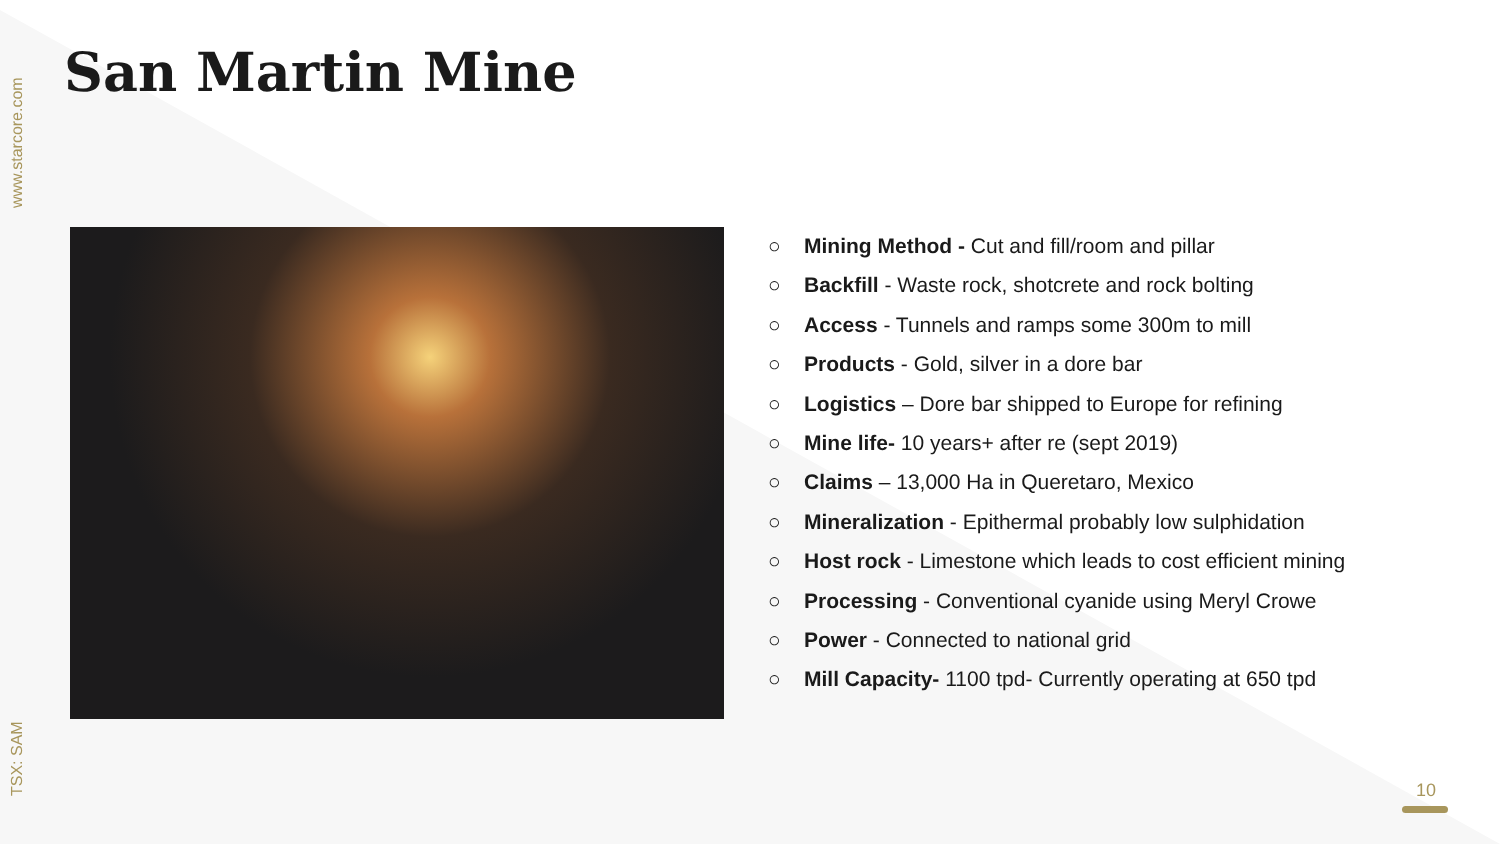www.starcore.com
San Martin Mine
○ Mining Method - Cut and fill/room and pillar
○ Backfill - Waste rock, shotcrete and rock bolting
○ Access - Tunnels and ramps some 300m to mill
○ Products - Gold, silver in a dore bar
○ Logistics – Dore bar shipped to Europe for refining
○ Mine life- 10 years+ after re (sept 2019)
○ Claims – 13,000 Ha in Queretaro, Mexico
○ Mineralization - Epithermal probably low sulphidation
○ Host rock - Limestone which leads to cost efficient mining
○ Processing - Conventional cyanide using Meryl Crowe
○ Power - Connected to national grid
○ Mill Capacity- 1100 tpd- Currently operating at 650 tpd
TSX: SAM
10